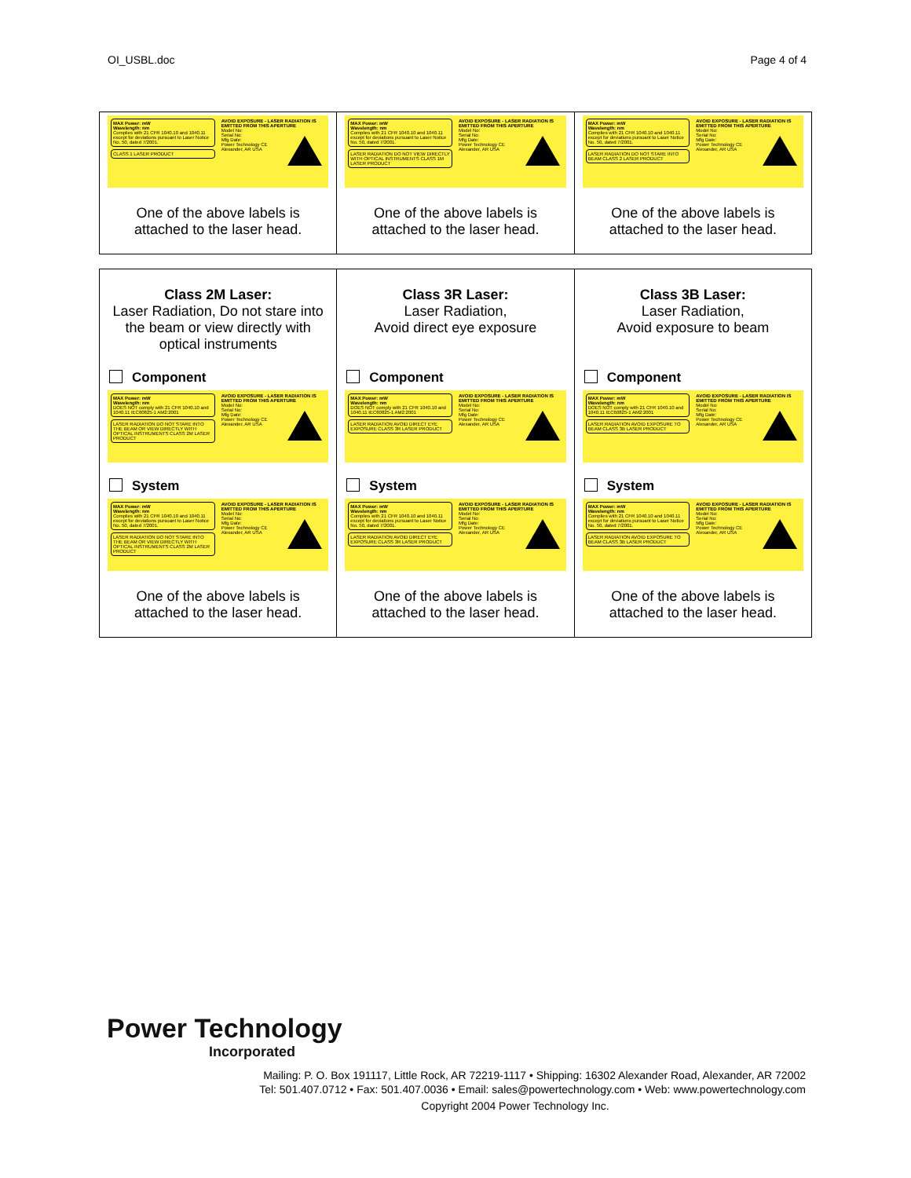OI_USBL.doc Page 4 of 4
| MAX Power: mW Wavelength: nm Complies with 21 CFR 1040.10 and 1040.11 except for deviations pursuant to Laser Notice No. 50, dated 7/2001. CLASS 1 LASER PRODUCT AVOID EXPOSURE - LASER RADIATION IS EMITTED FROM THIS APERTURE Model No: Serial No: Mfg Date: Power Technology CE Alexander, AR USA One of the above labels is attached to the laser head. | MAX Power: mW Wavelength: nm Complies with 21 CFR 1040.10 and 1040.11 except for deviations pursuant to Laser Notice No. 50, dated 7/2001. LASER RADIATION DO NOT VIEW DIRECTLY WITH OPTICAL INSTRUMENTS CLASS 1M LASER PRODUCT AVOID EXPOSURE - LASER RADIATION IS EMITTED FROM THIS APERTURE Model No: Serial No: Mfg Date: Power Technology CE Alexander, AR USA One of the above labels is attached to the laser head. | MAX Power: mW Wavelength: nm Complies with 21 CFR 1040.10 and 1040.11 except for deviations pursuant to Laser Notice No. 50, dated 7/2001. LASER RADIATION DO NOT STARE INTO BEAM CLASS 2 LASER PRODUCT AVOID EXPOSURE - LASER RADIATION IS EMITTED FROM THIS APERTURE Model No: Serial No: Mfg Date: Power Technology CE Alexander, AR USA One of the above labels is attached to the laser head. |
| Class 2M Laser: Laser Radiation, Do not stare into the beam or view directly with optical instruments Component MAX Power: mW Wavelength: nm DOES NOT comply with 21 CFR 1040.10 and 1040.11 IEC60825-1 AM2:2001 LASER RADIATION DO NOT STARE INTO THE BEAM OR VIEW DIRECTLY WITH OPTICAL INSTRUMENTS CLASS 2M LASER PRODUCT AVOID EXPOSURE - LASER RADIATION IS EMITTED FROM THIS APERTURE Model No: Serial No: Mfg Date: Power Technology CE Alexander, AR USA System MAX Power: mW Wavelength: nm Complies with 21 CFR 1040.10 and 1040.11 except for deviations pursuant to Laser Notice No. 50, dated 7/2001. LASER RADIATION DO NOT STARE INTO THE BEAM OR VIEW DIRECTLY WITH OPTICAL INSTRUMENTS CLASS 2M LASER PRODUCT AVOID EXPOSURE - LASER RADIATION IS EMITTED FROM THIS APERTURE Model No: Serial No: Mfg Date: Power Technology CE Alexander, AR USA One of the above labels is attached to the laser head. | Class 3R Laser: Laser Radiation, Avoid direct eye exposure Component MAX Power: mW Wavelength: nm DOES NOT comply with 21 CFR 1040.10 and 1040.11 IEC60825-1 AM2:2001 LASER RADIATION AVOID DIRECT EYE EXPOSURE CLASS 3R LASER PRODUCT AVOID EXPOSURE - LASER RADIATION IS EMITTED FROM THIS APERTURE Model No: Serial No: Mfg Date: Power Technology CE Alexander, AR USA System MAX Power: mW Wavelength: nm Complies with 21 CFR 1040.10 and 1040.11 except for deviations pursuant to Laser Notice No. 50, dated 7/2001. LASER RADIATION AVOID DIRECT EYE EXPOSURE CLASS 3R LASER PRODUCT AVOID EXPOSURE - LASER RADIATION IS EMITTED FROM THIS APERTURE Model No: Serial No: Mfg Date: Power Technology CE Alexander, AR USA One of the above labels is attached to the laser head. | Class 3B Laser: Laser Radiation, Avoid exposure to beam Component MAX Power: mW Wavelength: nm DOES NOT comply with 21 CFR 1040.10 and 1040.11 IEC60825-1 AM2:2001 LASER RADIATION AVOID EXPOSURE TO BEAM CLASS 3B LASER PRODUCT AVOID EXPOSURE - LASER RADIATION IS EMITTED FROM THIS APERTURE Model No: Serial No: Mfg Date: Power Technology CE Alexander, AR USA System MAX Power: mW Wavelength: nm Complies with 21 CFR 1040.10 and 1040.11 except for deviations pursuant to Laser Notice No. 50, dated 7/2001. LASER RADIATION AVOID EXPOSURE TO BEAM CLASS 3B LASER PRODUCT AVOID EXPOSURE - LASER RADIATION IS EMITTED FROM THIS APERTURE Model No: Serial No: Mfg Date: Power Technology CE Alexander, AR USA One of the above labels is attached to the laser head. |
Power Technology
Incorporated
Mailing: P. O. Box 191117, Little Rock, AR 72219-1117 • Shipping: 16302 Alexander Road, Alexander, AR 72002
Tel: 501.407.0712 • Fax: 501.407.0036 • Email: sales@powertechnology.com • Web: www.powertechnology.com
Copyright 2004 Power Technology Inc.